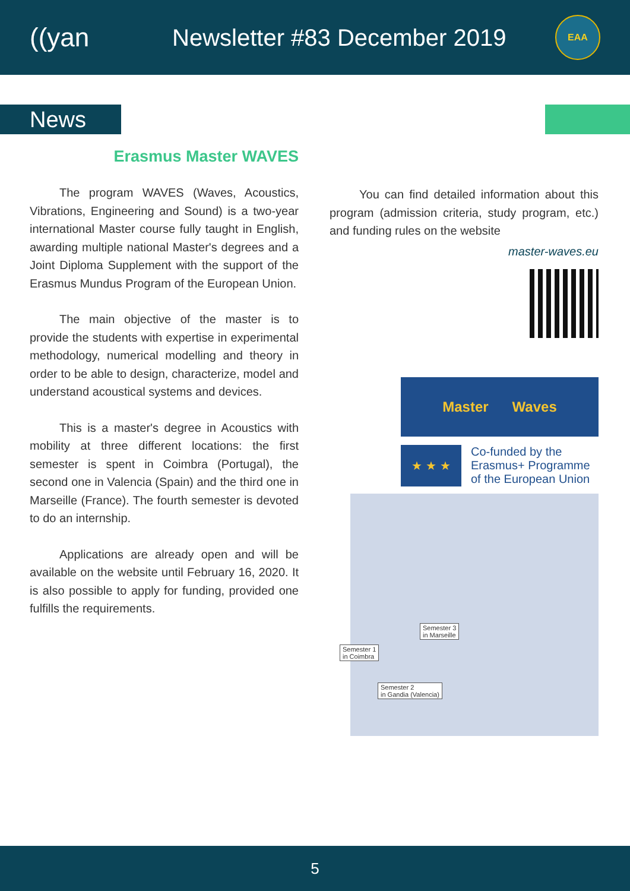((yan Newsletter #83 December 2019
EAA
News
Erasmus Master WAVES
The program WAVES (Waves, Acoustics, Vibrations, Engineering and Sound) is a two-year international Master course fully taught in English, awarding multiple national Master's degrees and a Joint Diploma Supplement with the support of the Erasmus Mundus Program of the European Union.
The main objective of the master is to provide the students with expertise in experimental methodology, numerical modelling and theory in order to be able to design, characterize, model and understand acoustical systems and devices.
This is a master's degree in Acoustics with mobility at three different locations: the first semester is spent in Coimbra (Portugal), the second one in Valencia (Spain) and the third one in Marseille (France). The fourth semester is devoted to do an internship.
Applications are already open and will be available on the website until February 16, 2020. It is also possible to apply for funding, provided one fulfills the requirements.
You can find detailed information about this program (admission criteria, study program, etc.) and funding rules on the website
master-waves.eu
Master Waves
★ ★ ★
Co-funded by the
Erasmus+ Programme
of the European Union
Semester 3
in Marseille
Semester 1
in Coimbra
Semester 2
in Gandia (Valencia)
5